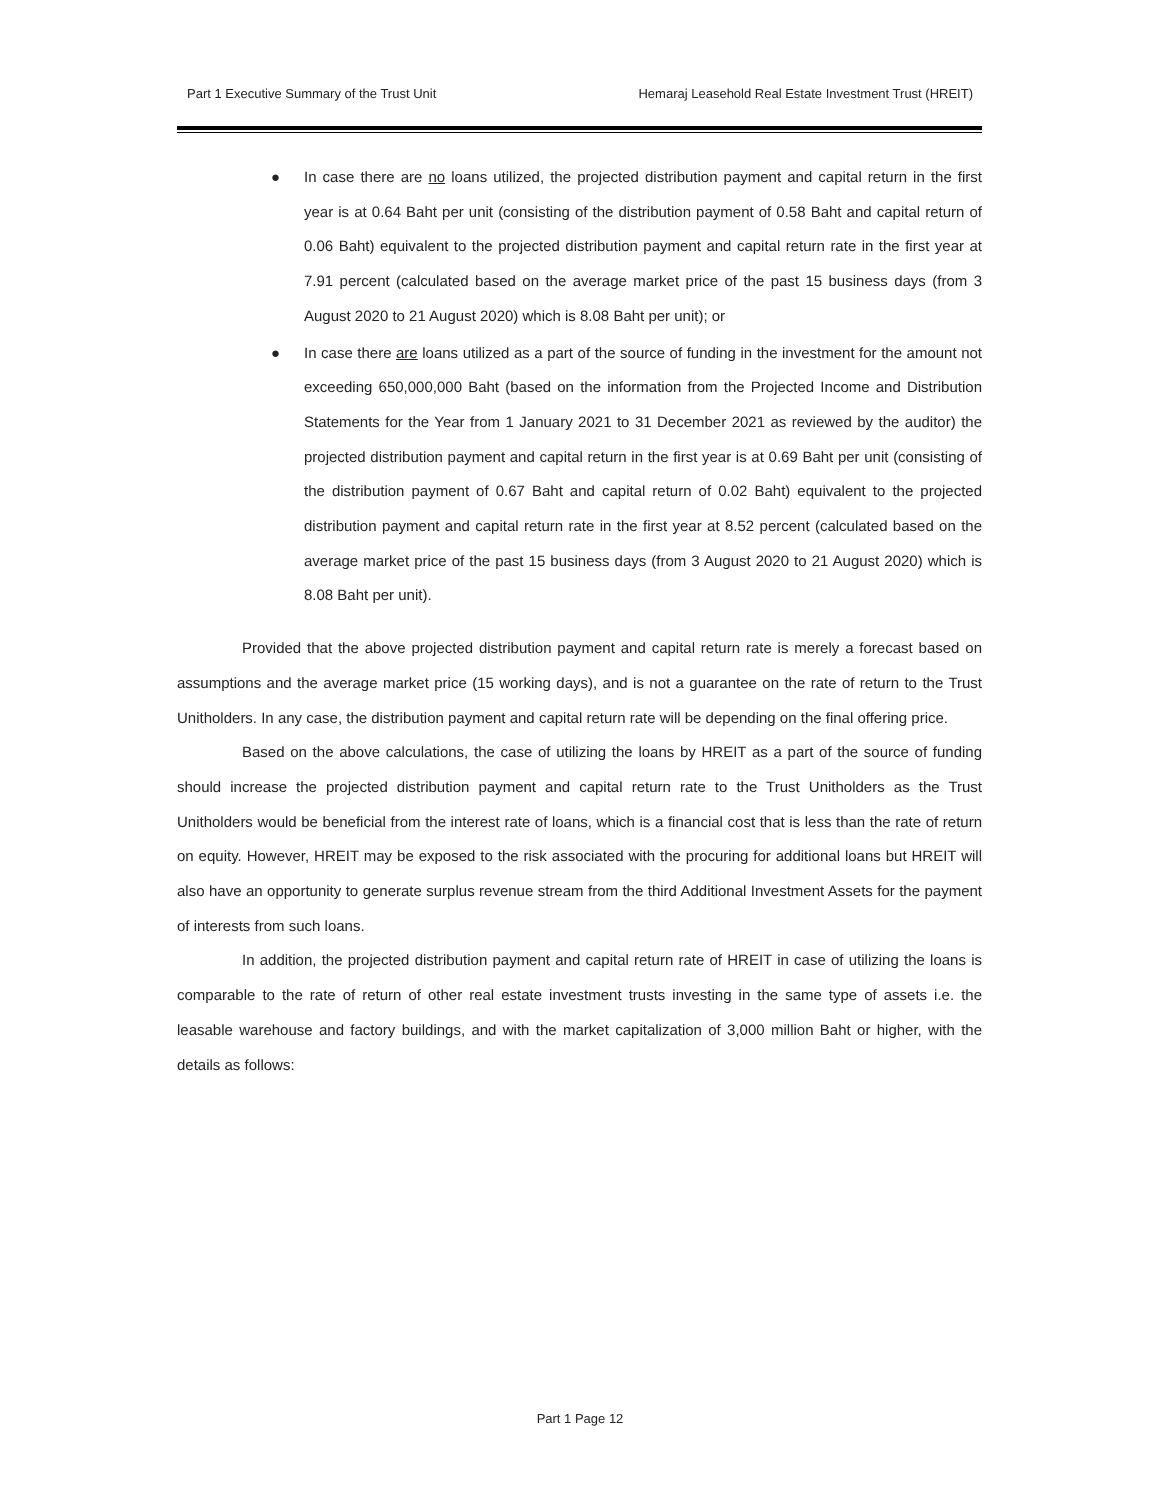Part 1 Executive Summary of the Trust Unit Hemaraj Leasehold Real Estate Investment Trust (HREIT)
● In case there are no loans utilized, the projected distribution payment and capital return in the first year is at 0.64 Baht per unit (consisting of the distribution payment of 0.58 Baht and capital return of 0.06 Baht) equivalent to the projected distribution payment and capital return rate in the first year at 7.91 percent (calculated based on the average market price of the past 15 business days (from 3 August 2020 to 21 August 2020) which is 8.08 Baht per unit); or
● In case there are loans utilized as a part of the source of funding in the investment for the amount not exceeding 650,000,000 Baht (based on the information from the Projected Income and Distribution Statements for the Year from 1 January 2021 to 31 December 2021 as reviewed by the auditor) the projected distribution payment and capital return in the first year is at 0.69 Baht per unit (consisting of the distribution payment of 0.67 Baht and capital return of 0.02 Baht) equivalent to the projected distribution payment and capital return rate in the first year at 8.52 percent (calculated based on the average market price of the past 15 business days (from 3 August 2020 to 21 August 2020) which is 8.08 Baht per unit).
Provided that the above projected distribution payment and capital return rate is merely a forecast based on assumptions and the average market price (15 working days), and is not a guarantee on the rate of return to the Trust Unitholders. In any case, the distribution payment and capital return rate will be depending on the final offering price.
Based on the above calculations, the case of utilizing the loans by HREIT as a part of the source of funding should increase the projected distribution payment and capital return rate to the Trust Unitholders as the Trust Unitholders would be beneficial from the interest rate of loans, which is a financial cost that is less than the rate of return on equity. However, HREIT may be exposed to the risk associated with the procuring for additional loans but HREIT will also have an opportunity to generate surplus revenue stream from the third Additional Investment Assets for the payment of interests from such loans.
In addition, the projected distribution payment and capital return rate of HREIT in case of utilizing the loans is comparable to the rate of return of other real estate investment trusts investing in the same type of assets i.e. the leasable warehouse and factory buildings, and with the market capitalization of 3,000 million Baht or higher, with the details as follows:
Part 1 Page 12